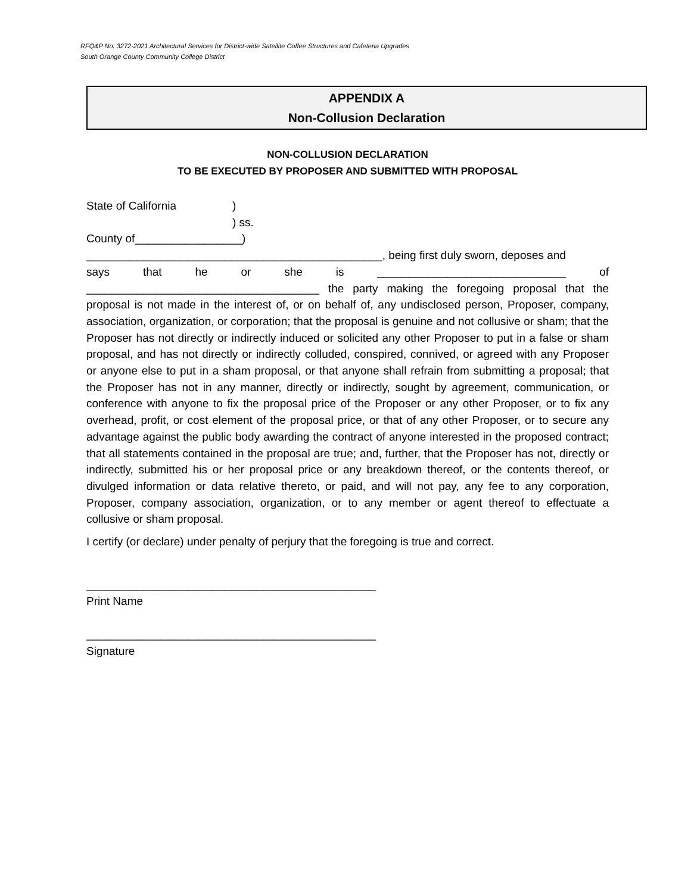RFQ&P No. 3272-2021 Architectural Services for District-wide Satellite Coffee Structures and Cafeteria Upgrades
South Orange County Community College District
APPENDIX A
Non-Collusion Declaration
NON-COLLUSION DECLARATION
TO BE EXECUTED BY PROPOSER AND SUBMITTED WITH PROPOSAL
State of California)
) ss.
County of_________________)
_______________________________________________, being first duly sworn, deposes and
says that he or she is ______________________________ of
_____________________________________ the party making the foregoing proposal that the proposal is not made in the interest of, or on behalf of, any undisclosed person, Proposer, company, association, organization, or corporation; that the proposal is genuine and not collusive or sham; that the Proposer has not directly or indirectly induced or solicited any other Proposer to put in a false or sham proposal, and has not directly or indirectly colluded, conspired, connived, or agreed with any Proposer or anyone else to put in a sham proposal, or that anyone shall refrain from submitting a proposal; that the Proposer has not in any manner, directly or indirectly, sought by agreement, communication, or conference with anyone to fix the proposal price of the Proposer or any other Proposer, or to fix any overhead, profit, or cost element of the proposal price, or that of any other Proposer, or to secure any advantage against the public body awarding the contract of anyone interested in the proposed contract; that all statements contained in the proposal are true; and, further, that the Proposer has not, directly or indirectly, submitted his or her proposal price or any breakdown thereof, or the contents thereof, or divulged information or data relative thereto, or paid, and will not pay, any fee to any corporation, Proposer, company association, organization, or to any member or agent thereof to effectuate a collusive or sham proposal.
I certify (or declare) under penalty of perjury that the foregoing is true and correct.
______________________________________________
Print Name
______________________________________________
Signature